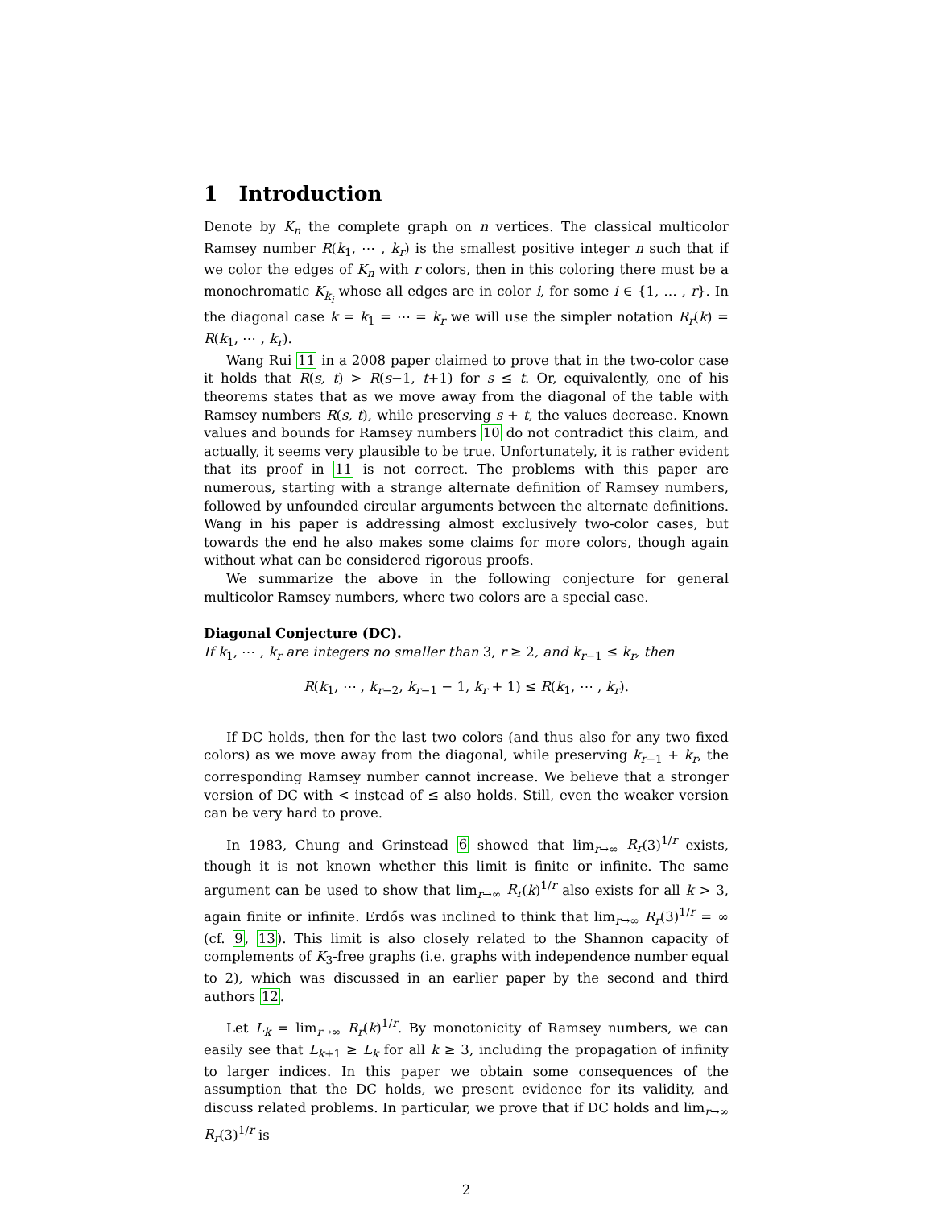1 Introduction
Denote by K<sub>n</sub> the complete graph on n vertices. The classical multicolor Ramsey number R(k<sub>1</sub>, ⋯ , k<sub>r</sub>) is the smallest positive integer n such that if we color the edges of K<sub>n</sub> with r colors, then in this coloring there must be a monochromatic K<sub>k<sub>i</sub></sub> whose all edges are in color i, for some i ∈ {1, … , r}. In the diagonal case k = k<sub>1</sub> = ⋯ = k<sub>r</sub> we will use the simpler notation R<sub>r</sub>(k) = R(k<sub>1</sub>, ⋯ , k<sub>r</sub>).
Wang Rui 11 in a 2008 paper claimed to prove that in the two-color case it holds that R(s, t) > R(s−1, t+1) for s ≤ t. Or, equivalently, one of his theorems states that as we move away from the diagonal of the table with Ramsey numbers R(s, t), while preserving s + t, the values decrease. Known values and bounds for Ramsey numbers 10 do not contradict this claim, and actually, it seems very plausible to be true. Unfortunately, it is rather evident that its proof in 11 is not correct. The problems with this paper are numerous, starting with a strange alternate definition of Ramsey numbers, followed by unfounded circular arguments between the alternate definitions. Wang in his paper is addressing almost exclusively two-color cases, but towards the end he also makes some claims for more colors, though again without what can be considered rigorous proofs.
We summarize the above in the following conjecture for general multicolor Ramsey numbers, where two colors are a special case.
Diagonal Conjecture (DC).
If k<sub>1</sub>, ⋯ , k<sub>r</sub> are integers no smaller than 3, r ≥ 2, and k<sub>r−1</sub> ≤ k<sub>r</sub>, then
R(k<sub>1</sub>, ⋯ , k<sub>r−2</sub>, k<sub>r−1</sub> − 1, k<sub>r</sub> + 1) ≤ R(k<sub>1</sub>, ⋯ , k<sub>r</sub>).
If DC holds, then for the last two colors (and thus also for any two fixed colors) as we move away from the diagonal, while preserving k<sub>r−1</sub> + k<sub>r</sub>, the corresponding Ramsey number cannot increase. We believe that a stronger version of DC with < instead of ≤ also holds. Still, even the weaker version can be very hard to prove.
In 1983, Chung and Grinstead 6 showed that lim<sub>r→∞</sub> R<sub>r</sub>(3)<sup>1/r</sup> exists, though it is not known whether this limit is finite or infinite. The same argument can be used to show that lim<sub>r→∞</sub> R<sub>r</sub>(k)<sup>1/r</sup> also exists for all k > 3, again finite or infinite. Erdős was inclined to think that lim<sub>r→∞</sub> R<sub>r</sub>(3)<sup>1/r</sup> = ∞ (cf. 9, 13). This limit is also closely related to the Shannon capacity of complements of K<sub>3</sub>-free graphs (i.e. graphs with independence number equal to 2), which was discussed in an earlier paper by the second and third authors 12.
Let L<sub>k</sub> = lim<sub>r→∞</sub> R<sub>r</sub>(k)<sup>1/r</sup>. By monotonicity of Ramsey numbers, we can easily see that L<sub>k+1</sub> ≥ L<sub>k</sub> for all k ≥ 3, including the propagation of infinity to larger indices. In this paper we obtain some consequences of the assumption that the DC holds, we present evidence for its validity, and discuss related problems. In particular, we prove that if DC holds and lim<sub>r→∞</sub> R<sub>r</sub>(3)<sup>1/r</sup> is
2